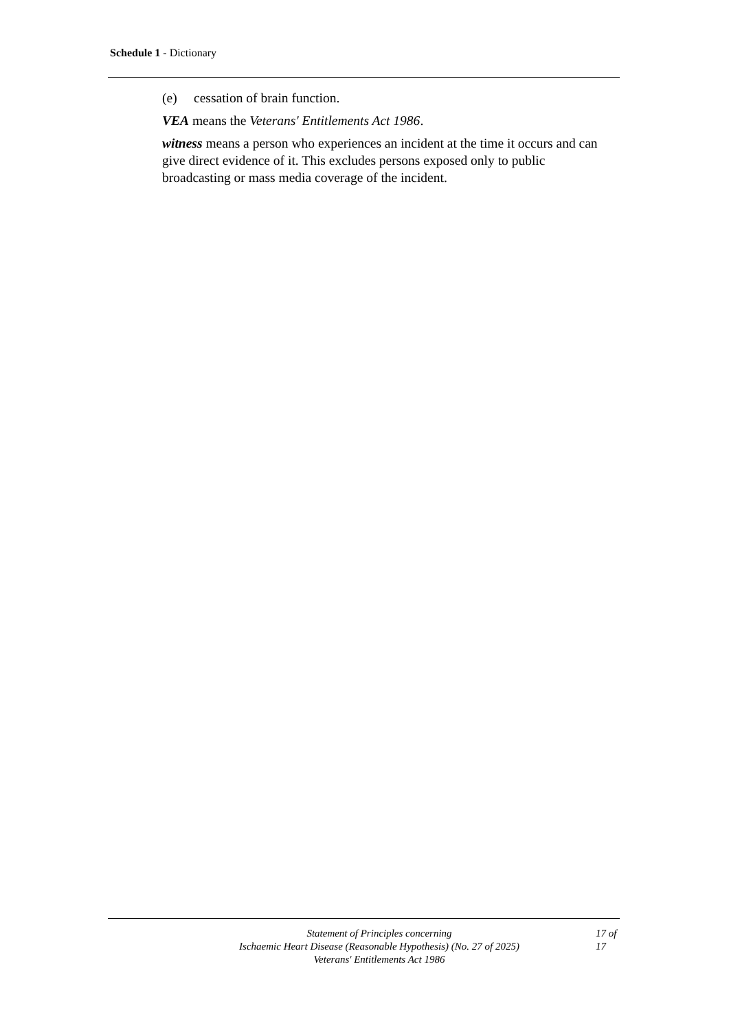Schedule 1 - Dictionary
(e) cessation of brain function.
VEA means the Veterans' Entitlements Act 1986.
witness means a person who experiences an incident at the time it occurs and can give direct evidence of it. This excludes persons exposed only to public broadcasting or mass media coverage of the incident.
Statement of Principles concerning
Ischaemic Heart Disease (Reasonable Hypothesis) (No. 27 of 2025)
Veterans' Entitlements Act 1986
17 of
17